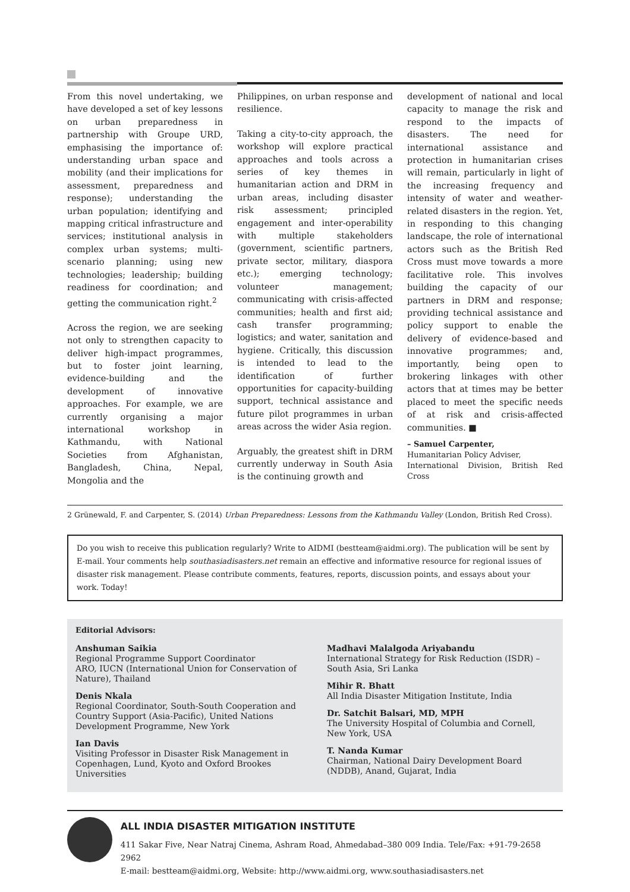From this novel undertaking, we have developed a set of key lessons on urban preparedness in partnership with Groupe URD, emphasising the importance of: understanding urban space and mobility (and their implications for assessment, preparedness and response); understanding the urban population; identifying and mapping critical infrastructure and services; institutional analysis in complex urban systems; multi-scenario planning; using new technologies; leadership; building readiness for coordination; and getting the communication right.<sup>2</sup>
Across the region, we are seeking not only to strengthen capacity to deliver high-impact programmes, but to foster joint learning, evidence-building and the development of innovative approaches. For example, we are currently organising a major international workshop in Kathmandu, with National Societies from Afghanistan, Bangladesh, China, Nepal, Mongolia and the
Philippines, on urban response and resilience.
Taking a city-to-city approach, the workshop will explore practical approaches and tools across a series of key themes in humanitarian action and DRM in urban areas, including disaster risk assessment; principled engagement and inter-operability with multiple stakeholders (government, scientific partners, private sector, military, diaspora etc.); emerging technology; volunteer management; communicating with crisis-affected communities; health and first aid; cash transfer programming; logistics; and water, sanitation and hygiene. Critically, this discussion is intended to lead to the identification of further opportunities for capacity-building support, technical assistance and future pilot programmes in urban areas across the wider Asia region.
Arguably, the greatest shift in DRM currently underway in South Asia is the continuing growth and
development of national and local capacity to manage the risk and respond to the impacts of disasters. The need for international assistance and protection in humanitarian crises will remain, particularly in light of the increasing frequency and intensity of water and weather-related disasters in the region. Yet, in responding to this changing landscape, the role of international actors such as the British Red Cross must move towards a more facilitative role. This involves building the capacity of our partners in DRM and response; providing technical assistance and policy support to enable the delivery of evidence-based and innovative programmes; and, importantly, being open to brokering linkages with other actors that at times may be better placed to meet the specific needs of at risk and crisis-affected communities. ■
– Samuel Carpenter,
Humanitarian Policy Adviser,
International Division, British Red Cross
2 Grünewald, F. and Carpenter, S. (2014) Urban Preparedness: Lessons from the Kathmandu Valley (London, British Red Cross).
Do you wish to receive this publication regularly? Write to AIDMI (bestteam@aidmi.org). The publication will be sent by E-mail. Your comments help southasiadisasters.net remain an effective and informative resource for regional issues of disaster risk management. Please contribute comments, features, reports, discussion points, and essays about your work. Today!
Editorial Advisors:
Anshuman Saikia
Regional Programme Support Coordinator
ARO, IUCN (International Union for Conservation of Nature), Thailand
Denis Nkala
Regional Coordinator, South-South Cooperation and Country Support (Asia-Pacific), United Nations Development Programme, New York
Ian Davis
Visiting Professor in Disaster Risk Management in Copenhagen, Lund, Kyoto and Oxford Brookes Universities
Madhavi Malalgoda Ariyabandu
International Strategy for Risk Reduction (ISDR) – South Asia, Sri Lanka
Mihir R. Bhatt
All India Disaster Mitigation Institute, India
Dr. Satchit Balsari, MD, MPH
The University Hospital of Columbia and Cornell, New York, USA
T. Nanda Kumar
Chairman, National Dairy Development Board (NDDB), Anand, Gujarat, India
ALL INDIA DISASTER MITIGATION INSTITUTE
411 Sakar Five, Near Natraj Cinema, Ashram Road, Ahmedabad–380 009 India. Tele/Fax: +91-79-2658 2962
E-mail: bestteam@aidmi.org, Website: http://www.aidmi.org, www.southasiadisasters.net